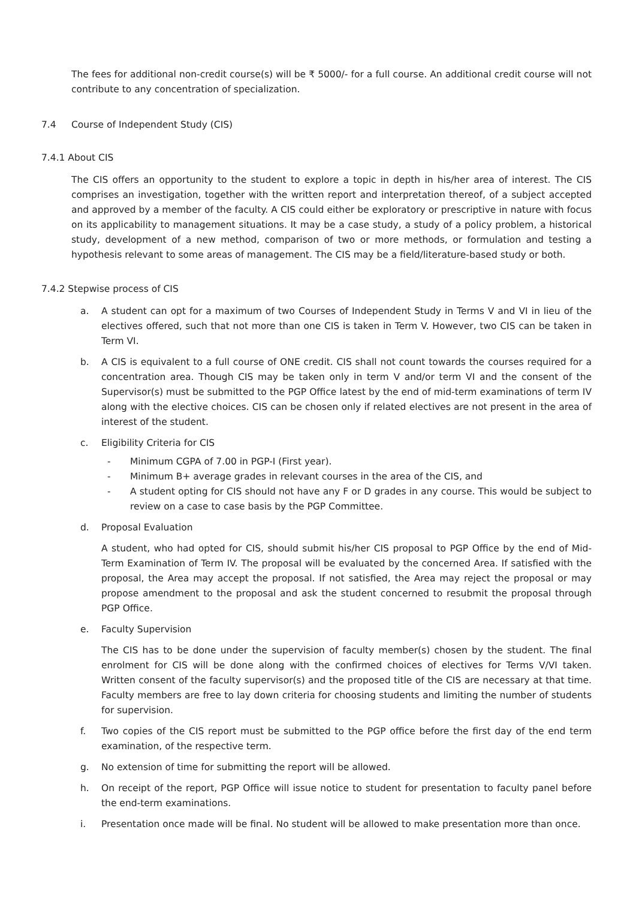The fees for additional non-credit course(s) will be ₹ 5000/- for a full course. An additional credit course will not contribute to any concentration of specialization.
7.4 Course of Independent Study (CIS)
7.4.1 About CIS
The CIS offers an opportunity to the student to explore a topic in depth in his/her area of interest. The CIS comprises an investigation, together with the written report and interpretation thereof, of a subject accepted and approved by a member of the faculty. A CIS could either be exploratory or prescriptive in nature with focus on its applicability to management situations. It may be a case study, a study of a policy problem, a historical study, development of a new method, comparison of two or more methods, or formulation and testing a hypothesis relevant to some areas of management. The CIS may be a field/literature-based study or both.
7.4.2 Stepwise process of CIS
a. A student can opt for a maximum of two Courses of Independent Study in Terms V and VI in lieu of the electives offered, such that not more than one CIS is taken in Term V. However, two CIS can be taken in Term VI.
b. A CIS is equivalent to a full course of ONE credit. CIS shall not count towards the courses required for a concentration area. Though CIS may be taken only in term V and/or term VI and the consent of the Supervisor(s) must be submitted to the PGP Office latest by the end of mid-term examinations of term IV along with the elective choices. CIS can be chosen only if related electives are not present in the area of interest of the student.
c. Eligibility Criteria for CIS
- Minimum CGPA of 7.00 in PGP-I (First year).
- Minimum B+ average grades in relevant courses in the area of the CIS, and
- A student opting for CIS should not have any F or D grades in any course. This would be subject to review on a case to case basis by the PGP Committee.
d. Proposal Evaluation
A student, who had opted for CIS, should submit his/her CIS proposal to PGP Office by the end of Mid-Term Examination of Term IV. The proposal will be evaluated by the concerned Area. If satisfied with the proposal, the Area may accept the proposal. If not satisfied, the Area may reject the proposal or may propose amendment to the proposal and ask the student concerned to resubmit the proposal through PGP Office.
e. Faculty Supervision
The CIS has to be done under the supervision of faculty member(s) chosen by the student. The final enrolment for CIS will be done along with the confirmed choices of electives for Terms V/VI taken. Written consent of the faculty supervisor(s) and the proposed title of the CIS are necessary at that time. Faculty members are free to lay down criteria for choosing students and limiting the number of students for supervision.
f. Two copies of the CIS report must be submitted to the PGP office before the first day of the end term examination, of the respective term.
g. No extension of time for submitting the report will be allowed.
h. On receipt of the report, PGP Office will issue notice to student for presentation to faculty panel before the end-term examinations.
i. Presentation once made will be final. No student will be allowed to make presentation more than once.